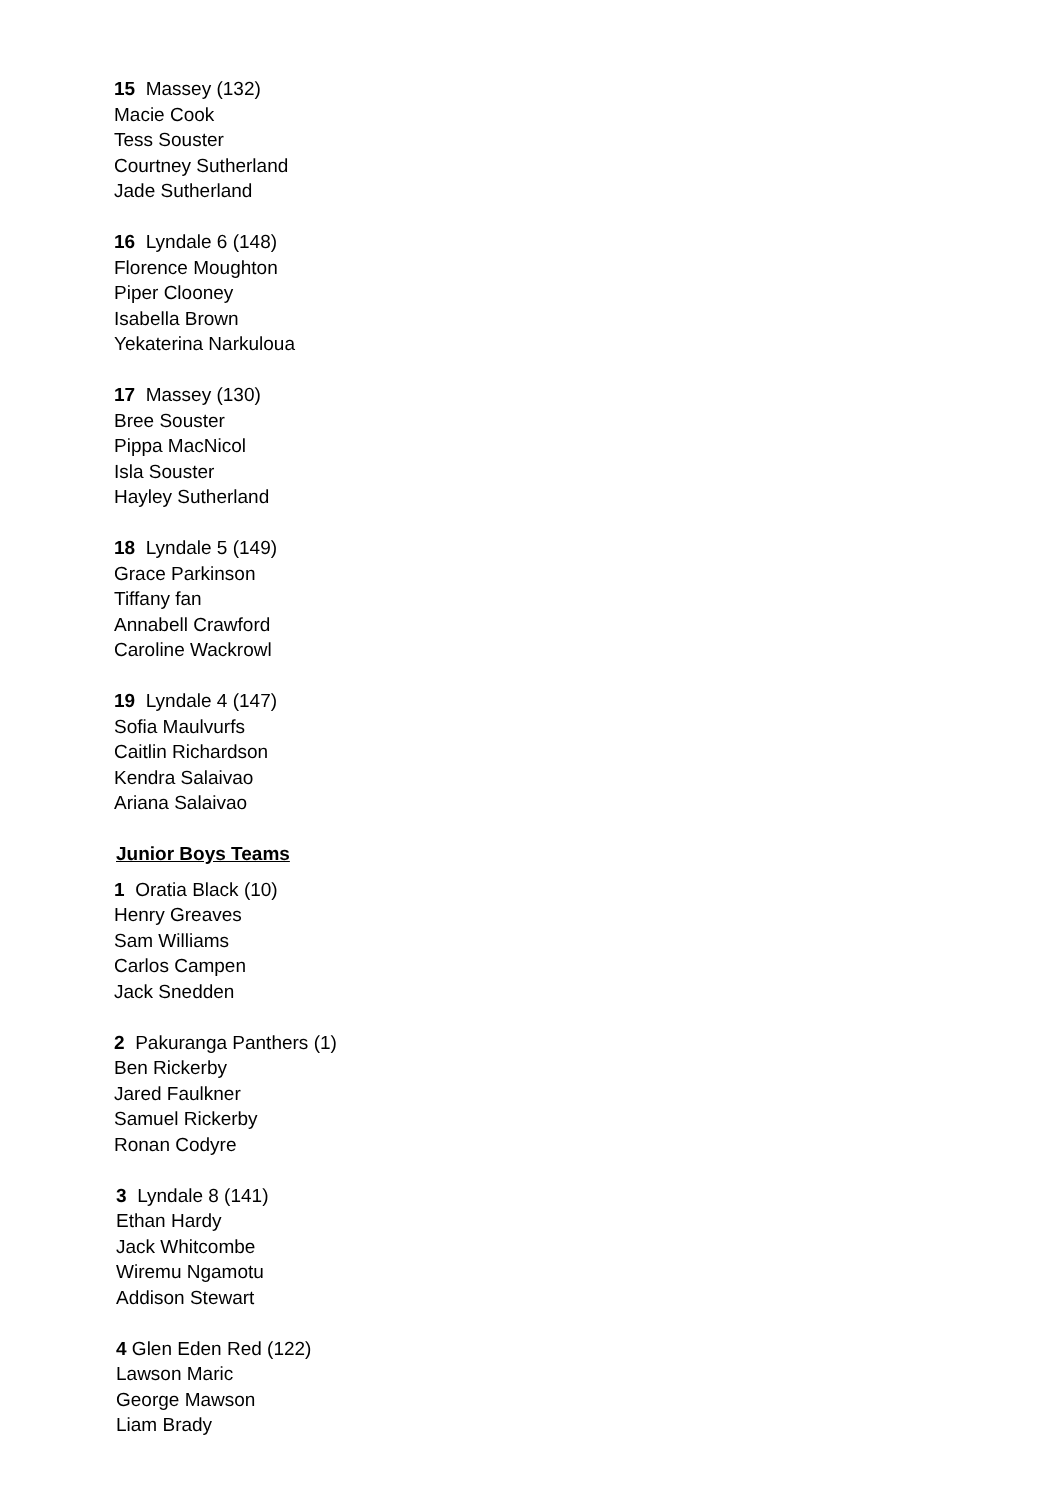15 Massey (132)
Macie Cook
Tess Souster
Courtney Sutherland
Jade Sutherland
16 Lyndale 6 (148)
Florence Moughton
Piper Clooney
Isabella Brown
Yekaterina Narkuloua
17 Massey (130)
Bree Souster
Pippa MacNicol
Isla Souster
Hayley Sutherland
18 Lyndale 5 (149)
Grace Parkinson
Tiffany fan
Annabell Crawford
Caroline Wackrowl
19 Lyndale 4 (147)
Sofia Maulvurfs
Caitlin Richardson
Kendra Salaivao
Ariana Salaivao
Junior Boys Teams
1 Oratia Black (10)
Henry Greaves
Sam Williams
Carlos Campen
Jack Snedden
2 Pakuranga Panthers (1)
Ben Rickerby
Jared Faulkner
Samuel Rickerby
Ronan Codyre
3 Lyndale 8 (141)
Ethan Hardy
Jack Whitcombe
Wiremu Ngamotu
Addison Stewart
4 Glen Eden Red (122)
Lawson Maric
George Mawson
Liam Brady